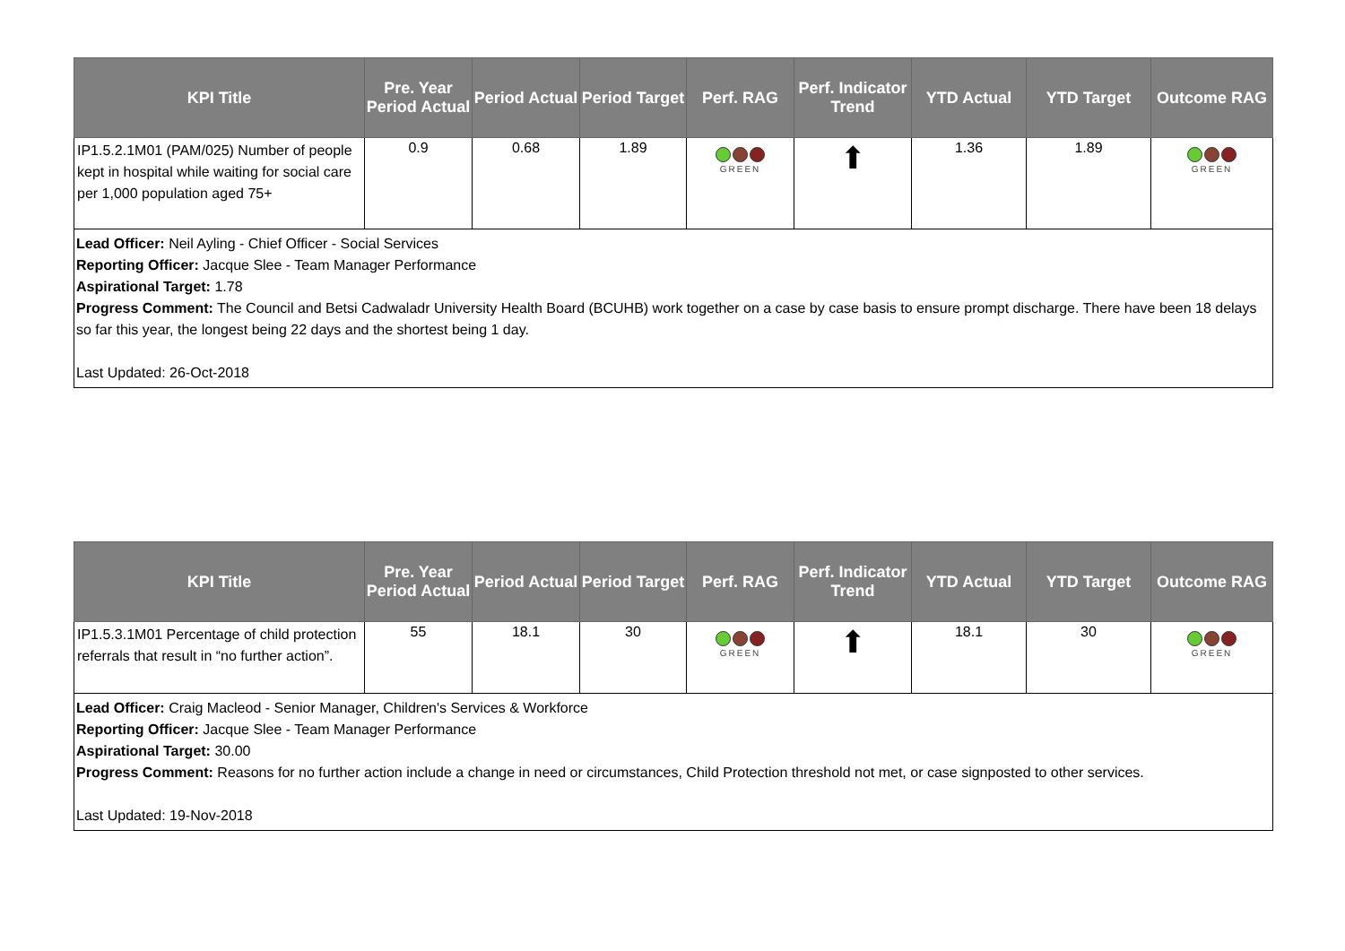| KPI Title | Pre. Year Period Actual | Period Actual | Period Target | Perf. RAG | Perf. Indicator Trend | YTD Actual | YTD Target | Outcome RAG |
| --- | --- | --- | --- | --- | --- | --- | --- | --- |
| IP1.5.2.1M01 (PAM/025) Number of people kept in hospital while waiting for social care per 1,000 population aged 75+ | 0.9 | 0.68 | 1.89 | GREEN | ⬆ | 1.36 | 1.89 | GREEN |
| Lead Officer: Neil Ayling - Chief Officer - Social Services Reporting Officer: Jacque Slee - Team Manager Performance Aspirational Target: 1.78 Progress Comment: The Council and Betsi Cadwaladr University Health Board (BCUHB) work together on a case by case basis to ensure prompt discharge. There have been 18 delays so far this year, the longest being 22 days and the shortest being 1 day. Last Updated: 26-Oct-2018 | | | | | | | | |
| KPI Title | Pre. Year Period Actual | Period Actual | Period Target | Perf. RAG | Perf. Indicator Trend | YTD Actual | YTD Target | Outcome RAG |
| --- | --- | --- | --- | --- | --- | --- | --- | --- |
| IP1.5.3.1M01 Percentage of child protection referrals that result in “no further action”. | 55 | 18.1 | 30 | GREEN | ⬆ | 18.1 | 30 | GREEN |
| Lead Officer: Craig Macleod - Senior Manager, Children's Services & Workforce Reporting Officer: Jacque Slee - Team Manager Performance Aspirational Target: 30.00 Progress Comment: Reasons for no further action include a change in need or circumstances, Child Protection threshold not met, or case signposted to other services. Last Updated: 19-Nov-2018 | | | | | | | | |